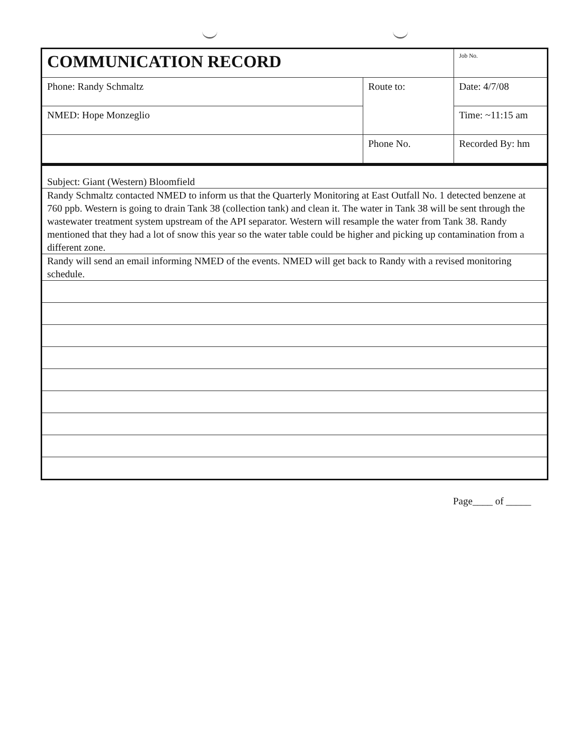| COMMUNICATION RECORD | | Job No. |
| Phone: Randy Schmaltz | Route to: | Date: 4/7/08 |
| NMED: Hope Monzeglio | | Time: ~11:15 am |
| | Phone No. | Recorded By: hm |
Subject: Giant (Western) Bloomfield
Randy Schmaltz contacted NMED to inform us that the Quarterly Monitoring at East Outfall No. 1 detected benzene at 760 ppb. Western is going to drain Tank 38 (collection tank) and clean it. The water in Tank 38 will be sent through the wastewater treatment system upstream of the API separator. Western will resample the water from Tank 38. Randy mentioned that they had a lot of snow this year so the water table could be higher and picking up contamination from a different zone.
Randy will send an email informing NMED of the events. NMED will get back to Randy with a revised monitoring schedule.
Page____ of _____